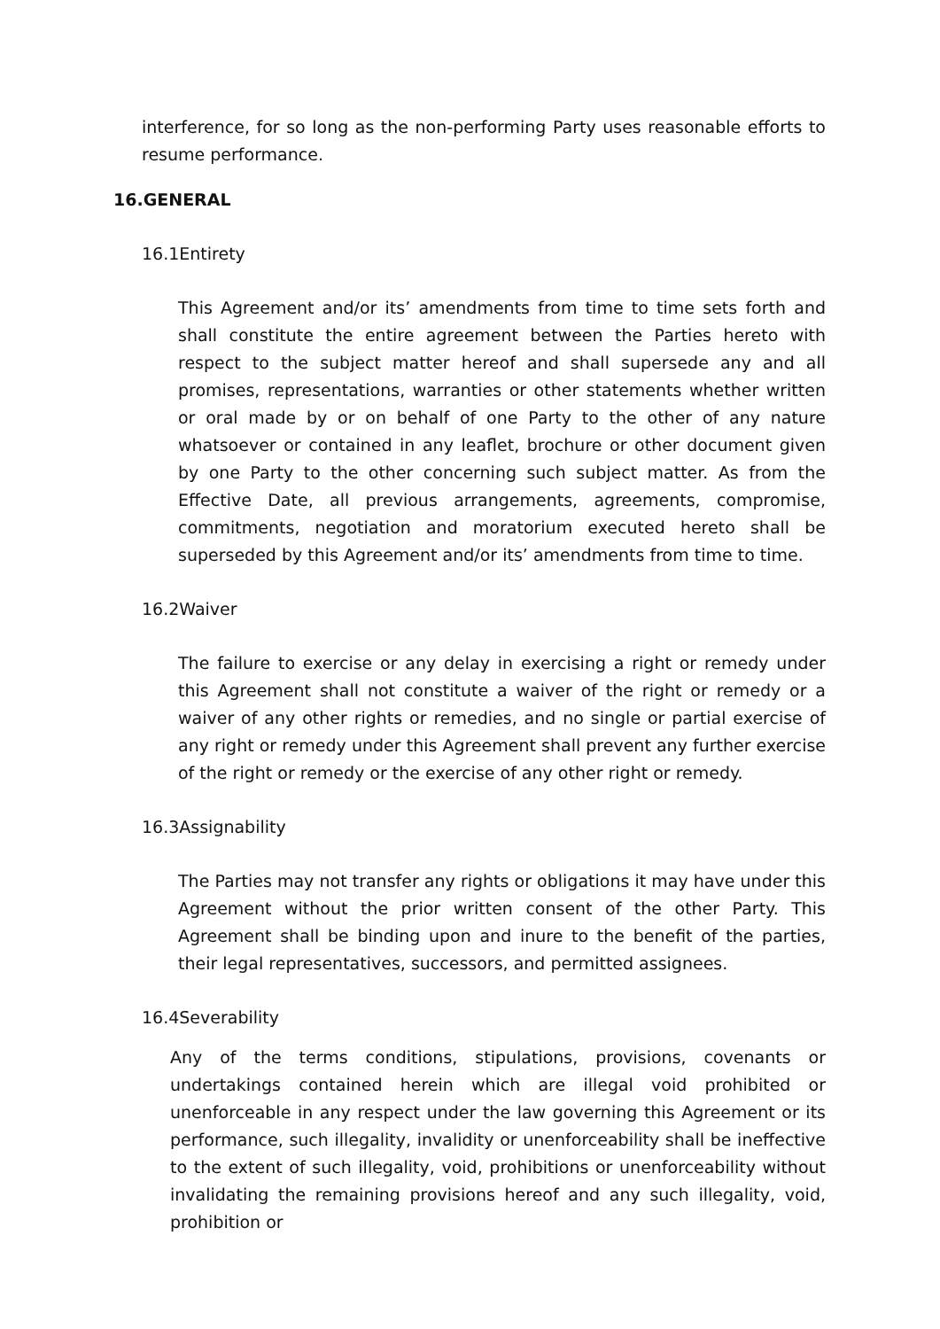interference, for so long as the non-performing Party uses reasonable efforts to resume performance.
16.GENERAL
16.1Entirety
This Agreement and/or its’ amendments from time to time sets forth and shall constitute the entire agreement between the Parties hereto with respect to the subject matter hereof and shall supersede any and all promises, representations, warranties or other statements whether written or oral made by or on behalf of one Party to the other of any nature whatsoever or contained in any leaflet, brochure or other document given by one Party to the other concerning such subject matter. As from the Effective Date, all previous arrangements, agreements, compromise, commitments, negotiation and moratorium executed hereto shall be superseded by this Agreement and/or its’ amendments from time to time.
16.2Waiver
The failure to exercise or any delay in exercising a right or remedy under this Agreement shall not constitute a waiver of the right or remedy or a waiver of any other rights or remedies, and no single or partial exercise of any right or remedy under this Agreement shall prevent any further exercise of the right or remedy or the exercise of any other right or remedy.
16.3Assignability
The Parties may not transfer any rights or obligations it may have under this Agreement without the prior written consent of the other Party. This Agreement shall be binding upon and inure to the benefit of the parties, their legal representatives, successors, and permitted assignees.
16.4Severability
Any of the terms conditions, stipulations, provisions, covenants or undertakings contained herein which are illegal void prohibited or unenforceable in any respect under the law governing this Agreement or its performance, such illegality, invalidity or unenforceability shall be ineffective to the extent of such illegality, void, prohibitions or unenforceability without invalidating the remaining provisions hereof and any such illegality, void, prohibition or